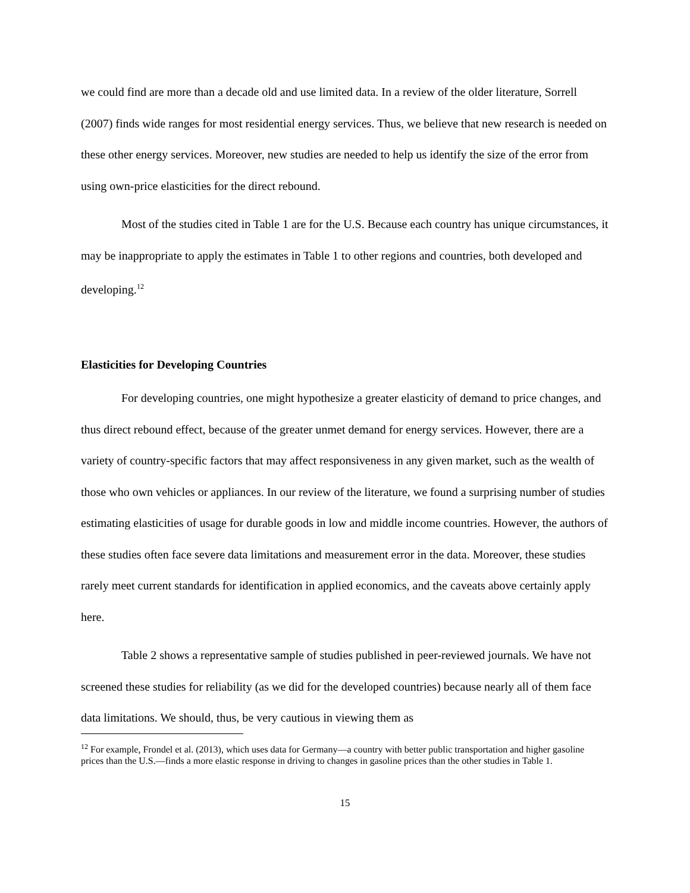we could find are more than a decade old and use limited data. In a review of the older literature, Sorrell (2007) finds wide ranges for most residential energy services. Thus, we believe that new research is needed on these other energy services. Moreover, new studies are needed to help us identify the size of the error from using own-price elasticities for the direct rebound.
Most of the studies cited in Table 1 are for the U.S. Because each country has unique circumstances, it may be inappropriate to apply the estimates in Table 1 to other regions and countries, both developed and developing.<sup>12</sup>
Elasticities for Developing Countries
For developing countries, one might hypothesize a greater elasticity of demand to price changes, and thus direct rebound effect, because of the greater unmet demand for energy services. However, there are a variety of country-specific factors that may affect responsiveness in any given market, such as the wealth of those who own vehicles or appliances. In our review of the literature, we found a surprising number of studies estimating elasticities of usage for durable goods in low and middle income countries. However, the authors of these studies often face severe data limitations and measurement error in the data. Moreover, these studies rarely meet current standards for identification in applied economics, and the caveats above certainly apply here.
Table 2 shows a representative sample of studies published in peer-reviewed journals. We have not screened these studies for reliability (as we did for the developed countries) because nearly all of them face data limitations. We should, thus, be very cautious in viewing them as
<sup>12</sup> For example, Frondel et al. (2013), which uses data for Germany—a country with better public transportation and higher gasoline prices than the U.S.—finds a more elastic response in driving to changes in gasoline prices than the other studies in Table 1.
15